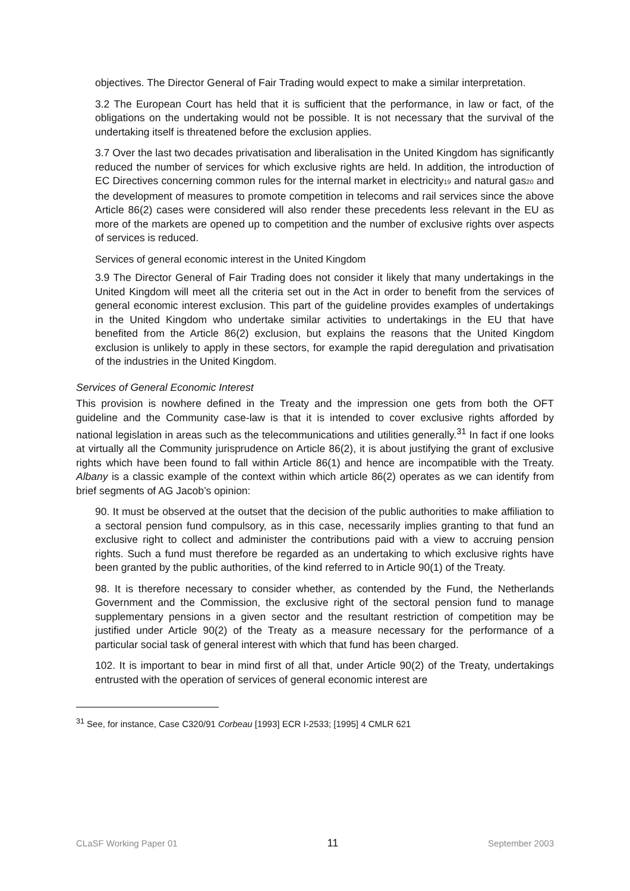objectives. The Director General of Fair Trading would expect to make a similar interpretation.
3.2 The European Court has held that it is sufficient that the performance, in law or fact, of the obligations on the undertaking would not be possible. It is not necessary that the survival of the undertaking itself is threatened before the exclusion applies.
3.7 Over the last two decades privatisation and liberalisation in the United Kingdom has significantly reduced the number of services for which exclusive rights are held. In addition, the introduction of EC Directives concerning common rules for the internal market in electricity<sub>19</sub> and natural gas<sub>20</sub> and the development of measures to promote competition in telecoms and rail services since the above Article 86(2) cases were considered will also render these precedents less relevant in the EU as more of the markets are opened up to competition and the number of exclusive rights over aspects of services is reduced.
Services of general economic interest in the United Kingdom
3.9 The Director General of Fair Trading does not consider it likely that many undertakings in the United Kingdom will meet all the criteria set out in the Act in order to benefit from the services of general economic interest exclusion. This part of the guideline provides examples of undertakings in the United Kingdom who undertake similar activities to undertakings in the EU that have benefited from the Article 86(2) exclusion, but explains the reasons that the United Kingdom exclusion is unlikely to apply in these sectors, for example the rapid deregulation and privatisation of the industries in the United Kingdom.
Services of General Economic Interest
This provision is nowhere defined in the Treaty and the impression one gets from both the OFT guideline and the Community case-law is that it is intended to cover exclusive rights afforded by national legislation in areas such as the telecommunications and utilities generally.<sup>31</sup> In fact if one looks at virtually all the Community jurisprudence on Article 86(2), it is about justifying the grant of exclusive rights which have been found to fall within Article 86(1) and hence are incompatible with the Treaty. Albany is a classic example of the context within which article 86(2) operates as we can identify from brief segments of AG Jacob’s opinion:
90. It must be observed at the outset that the decision of the public authorities to make affiliation to a sectoral pension fund compulsory, as in this case, necessarily implies granting to that fund an exclusive right to collect and administer the contributions paid with a view to accruing pension rights. Such a fund must therefore be regarded as an undertaking to which exclusive rights have been granted by the public authorities, of the kind referred to in Article 90(1) of the Treaty.
98. It is therefore necessary to consider whether, as contended by the Fund, the Netherlands Government and the Commission, the exclusive right of the sectoral pension fund to manage supplementary pensions in a given sector and the resultant restriction of competition may be justified under Article 90(2) of the Treaty as a measure necessary for the performance of a particular social task of general interest with which that fund has been charged.
102. It is important to bear in mind first of all that, under Article 90(2) of the Treaty, undertakings entrusted with the operation of services of general economic interest are
<sup>31</sup> See, for instance, Case C320/91 Corbeau [1993] ECR I-2533; [1995] 4 CMLR 621
CLaSF Working Paper 01 11 September 2003